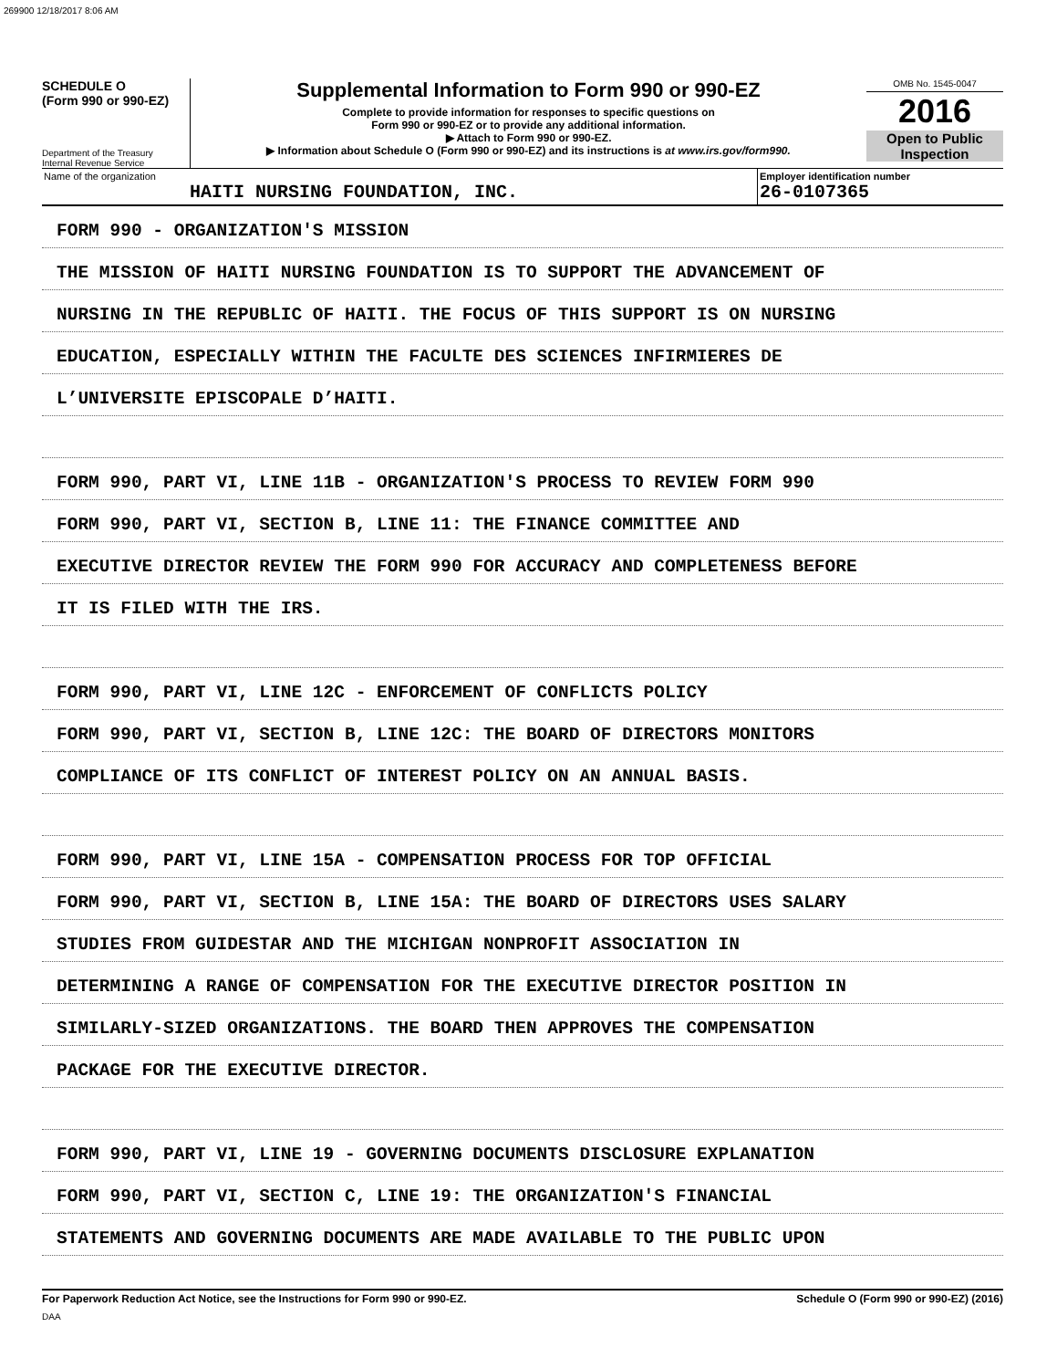269900 12/18/2017 8:06 AM
SCHEDULE O
(Form 990 or 990-EZ)
Department of the Treasury
Internal Revenue Service
Supplemental Information to Form 990 or 990-EZ
Complete to provide information for responses to specific questions on
Form 990 or 990-EZ or to provide any additional information.
▶ Attach to Form 990 or 990-EZ.
▶ Information about Schedule O (Form 990 or 990-EZ) and its instructions is at www.irs.gov/form990.
OMB No. 1545-0047
2016
Open to Public
Inspection
Name of the organization
HAITI NURSING FOUNDATION, INC.
Employer identification number
26-0107365
FORM 990 - ORGANIZATION'S MISSION
THE MISSION OF HAITI NURSING FOUNDATION IS TO SUPPORT THE ADVANCEMENT OF
NURSING IN THE REPUBLIC OF HAITI. THE FOCUS OF THIS SUPPORT IS ON NURSING
EDUCATION, ESPECIALLY WITHIN THE FACULTE DES SCIENCES INFIRMIERES DE
L’UNIVERSITE EPISCOPALE D’HAITI.
FORM 990, PART VI, LINE 11B - ORGANIZATION'S PROCESS TO REVIEW FORM 990
FORM 990, PART VI, SECTION B, LINE 11: THE FINANCE COMMITTEE AND
EXECUTIVE DIRECTOR REVIEW THE FORM 990 FOR ACCURACY AND COMPLETENESS BEFORE
IT IS FILED WITH THE IRS.
FORM 990, PART VI, LINE 12C - ENFORCEMENT OF CONFLICTS POLICY
FORM 990, PART VI, SECTION B, LINE 12C: THE BOARD OF DIRECTORS MONITORS
COMPLIANCE OF ITS CONFLICT OF INTEREST POLICY ON AN ANNUAL BASIS.
FORM 990, PART VI, LINE 15A - COMPENSATION PROCESS FOR TOP OFFICIAL
FORM 990, PART VI, SECTION B, LINE 15A: THE BOARD OF DIRECTORS USES SALARY
STUDIES FROM GUIDESTAR AND THE MICHIGAN NONPROFIT ASSOCIATION IN
DETERMINING A RANGE OF COMPENSATION FOR THE EXECUTIVE DIRECTOR POSITION IN
SIMILARLY-SIZED ORGANIZATIONS. THE BOARD THEN APPROVES THE COMPENSATION
PACKAGE FOR THE EXECUTIVE DIRECTOR.
FORM 990, PART VI, LINE 19 - GOVERNING DOCUMENTS DISCLOSURE EXPLANATION
FORM 990, PART VI, SECTION C, LINE 19: THE ORGANIZATION'S FINANCIAL
STATEMENTS AND GOVERNING DOCUMENTS ARE MADE AVAILABLE TO THE PUBLIC UPON
For Paperwork Reduction Act Notice, see the Instructions for Form 990 or 990-EZ. Schedule O (Form 990 or 990-EZ) (2016)
DAA